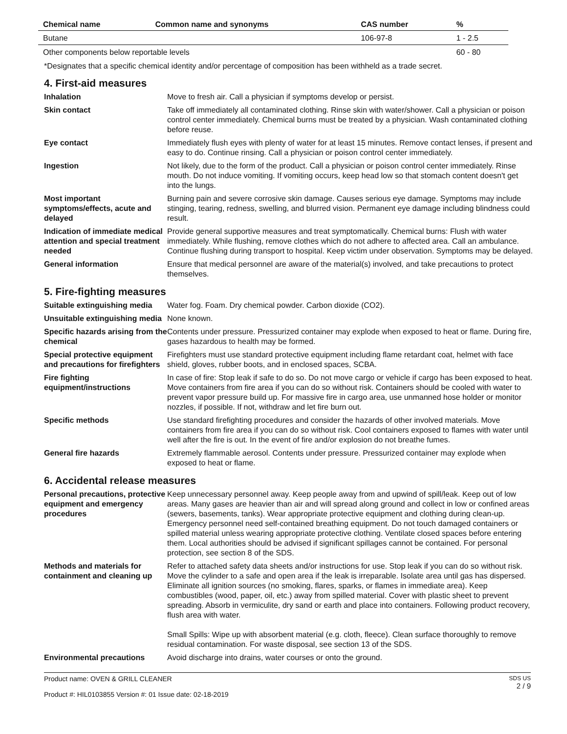| Chemical name | Common name and synonyms | CAS number | % |
| --- | --- | --- | --- |
| Butane | | 106-97-8 | 1 - 2.5 |
| Other components below reportable levels | | | 60 - 80 |
*Designates that a specific chemical identity and/or percentage of composition has been withheld as a trade secret.
4. First-aid measures
Inhalation Move to fresh air. Call a physician if symptoms develop or persist.
Skin contact Take off immediately all contaminated clothing. Rinse skin with water/shower. Call a physician or poison control center immediately. Chemical burns must be treated by a physician. Wash contaminated clothing before reuse.
Eye contact Immediately flush eyes with plenty of water for at least 15 minutes. Remove contact lenses, if present and easy to do. Continue rinsing. Call a physician or poison control center immediately.
Ingestion Not likely, due to the form of the product. Call a physician or poison control center immediately. Rinse mouth. Do not induce vomiting. If vomiting occurs, keep head low so that stomach content doesn't get into the lungs.
Most important symptoms/effects, acute and delayed
Burning pain and severe corrosive skin damage. Causes serious eye damage. Symptoms may include stinging, tearing, redness, swelling, and blurred vision. Permanent eye damage including blindness could result.
Indication of immediate medical attention and special treatment needed
Provide general supportive measures and treat symptomatically. Chemical burns: Flush with water immediately. While flushing, remove clothes which do not adhere to affected area. Call an ambulance. Continue flushing during transport to hospital. Keep victim under observation. Symptoms may be delayed.
General information Ensure that medical personnel are aware of the material(s) involved, and take precautions to protect themselves.
5. Fire-fighting measures
Suitable extinguishing media
Water fog. Foam. Dry chemical powder. Carbon dioxide (CO2).
Unsuitable extinguishing media
None known.
Specific hazards arising from the chemical
Contents under pressure. Pressurized container may explode when exposed to heat or flame. During fire, gases hazardous to health may be formed.
Special protective equipment and precautions for firefighters
Firefighters must use standard protective equipment including flame retardant coat, helmet with face shield, gloves, rubber boots, and in enclosed spaces, SCBA.
Fire fighting equipment/instructions
In case of fire: Stop leak if safe to do so. Do not move cargo or vehicle if cargo has been exposed to heat. Move containers from fire area if you can do so without risk. Containers should be cooled with water to prevent vapor pressure build up. For massive fire in cargo area, use unmanned hose holder or monitor nozzles, if possible. If not, withdraw and let fire burn out.
Specific methods Use standard firefighting procedures and consider the hazards of other involved materials. Move containers from fire area if you can do so without risk. Cool containers exposed to flames with water until well after the fire is out. In the event of fire and/or explosion do not breathe fumes.
General fire hazards Extremely flammable aerosol. Contents under pressure. Pressurized container may explode when exposed to heat or flame.
6. Accidental release measures
Personal precautions, protective equipment and emergency procedures
Keep unnecessary personnel away. Keep people away from and upwind of spill/leak. Keep out of low areas. Many gases are heavier than air and will spread along ground and collect in low or confined areas (sewers, basements, tanks). Wear appropriate protective equipment and clothing during clean-up. Emergency personnel need self-contained breathing equipment. Do not touch damaged containers or spilled material unless wearing appropriate protective clothing. Ventilate closed spaces before entering them. Local authorities should be advised if significant spillages cannot be contained. For personal protection, see section 8 of the SDS.
Methods and materials for containment and cleaning up
Refer to attached safety data sheets and/or instructions for use. Stop leak if you can do so without risk. Move the cylinder to a safe and open area if the leak is irreparable. Isolate area until gas has dispersed. Eliminate all ignition sources (no smoking, flares, sparks, or flames in immediate area). Keep combustibles (wood, paper, oil, etc.) away from spilled material. Cover with plastic sheet to prevent spreading. Absorb in vermiculite, dry sand or earth and place into containers. Following product recovery, flush area with water.
Small Spills: Wipe up with absorbent material (e.g. cloth, fleece). Clean surface thoroughly to remove residual contamination. For waste disposal, see section 13 of the SDS.
Environmental precautions Avoid discharge into drains, water courses or onto the ground.
Product name: OVEN & GRILL CLEANER
Product #: HIL0103855 Version #: 01 Issue date: 02-18-2019
SDS US
2 / 9